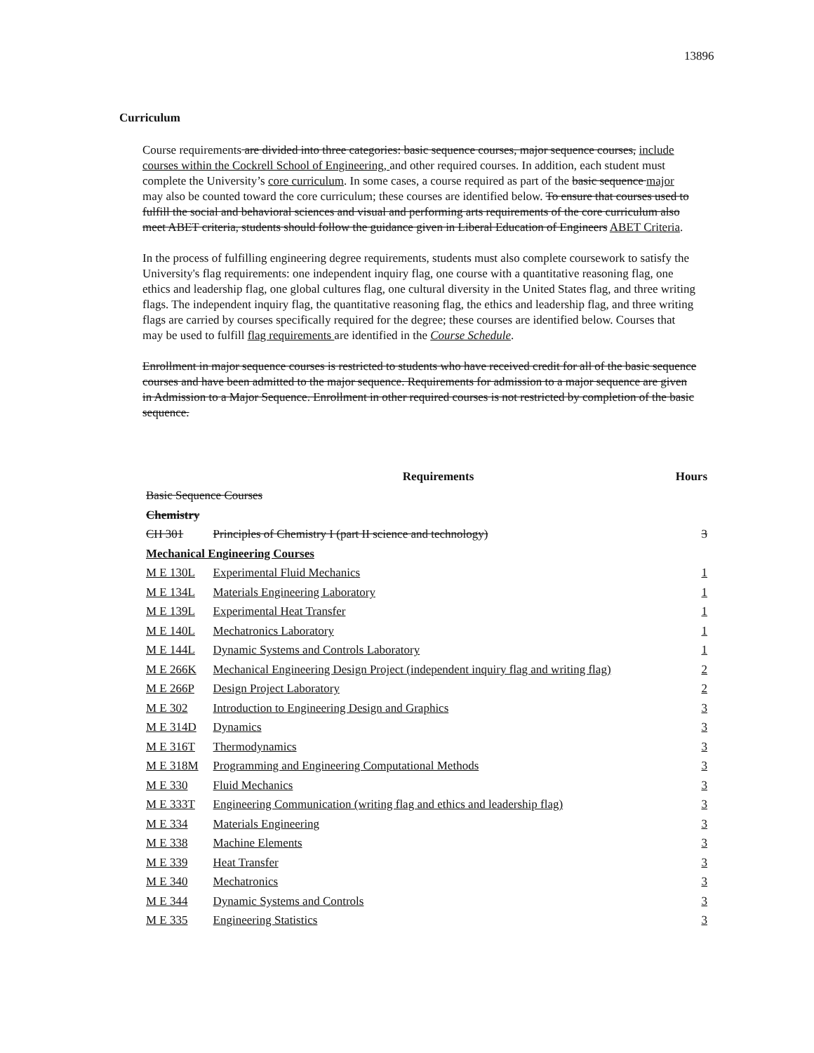13896
Curriculum
Course requirements are divided into three categories: basic sequence courses, major sequence courses, include courses within the Cockrell School of Engineering, and other required courses. In addition, each student must complete the University’s core curriculum. In some cases, a course required as part of the basic sequence major may also be counted toward the core curriculum; these courses are identified below. To ensure that courses used to fulfill the social and behavioral sciences and visual and performing arts requirements of the core curriculum also meet ABET criteria, students should follow the guidance given in Liberal Education of Engineers ABET Criteria.
In the process of fulfilling engineering degree requirements, students must also complete coursework to satisfy the University's flag requirements: one independent inquiry flag, one course with a quantitative reasoning flag, one ethics and leadership flag, one global cultures flag, one cultural diversity in the United States flag, and three writing flags. The independent inquiry flag, the quantitative reasoning flag, the ethics and leadership flag, and three writing flags are carried by courses specifically required for the degree; these courses are identified below. Courses that may be used to fulfill flag requirements are identified in the Course Schedule.
Enrollment in major sequence courses is restricted to students who have received credit for all of the basic sequence courses and have been admitted to the major sequence. Requirements for admission to a major sequence are given in Admission to a Major Sequence. Enrollment in other required courses is not restricted by completion of the basic sequence.
| | Requirements | Hours |
| --- | --- | --- |
| Basic Sequence Courses | | |
| Chemistry | | |
| CH 301 | Principles of Chemistry I (part II science and technology) | 3 |
| Mechanical Engineering Courses | | |
| M E 130L | Experimental Fluid Mechanics | 1 |
| M E 134L | Materials Engineering Laboratory | 1 |
| M E 139L | Experimental Heat Transfer | 1 |
| M E 140L | Mechatronics Laboratory | 1 |
| M E 144L | Dynamic Systems and Controls Laboratory | 1 |
| M E 266K | Mechanical Engineering Design Project (independent inquiry flag and writing flag) | 2 |
| M E 266P | Design Project Laboratory | 2 |
| M E 302 | Introduction to Engineering Design and Graphics | 3 |
| M E 314D | Dynamics | 3 |
| M E 316T | Thermodynamics | 3 |
| M E 318M | Programming and Engineering Computational Methods | 3 |
| M E 330 | Fluid Mechanics | 3 |
| M E 333T | Engineering Communication (writing flag and ethics and leadership flag) | 3 |
| M E 334 | Materials Engineering | 3 |
| M E 338 | Machine Elements | 3 |
| M E 339 | Heat Transfer | 3 |
| M E 340 | Mechatronics | 3 |
| M E 344 | Dynamic Systems and Controls | 3 |
| M E 335 | Engineering Statistics | 3 |